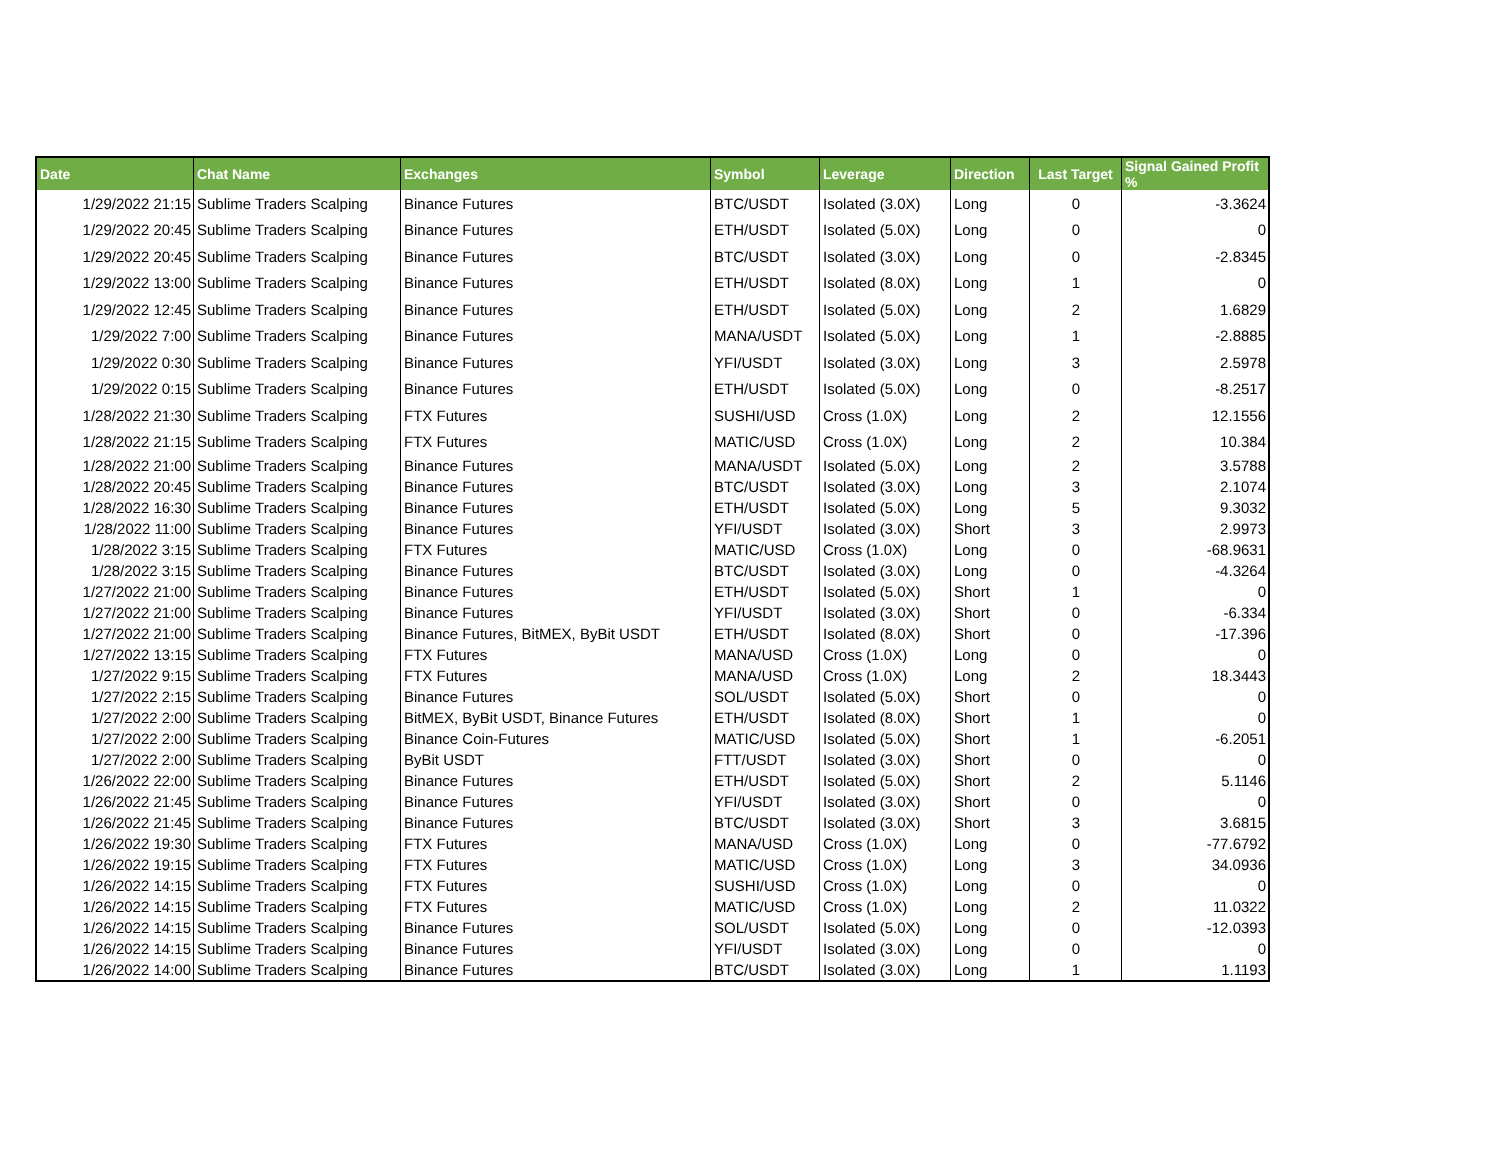| Date | Chat Name | Exchanges | Symbol | Leverage | Direction | Last Target | Signal Gained Profit % |
| --- | --- | --- | --- | --- | --- | --- | --- |
| 1/29/2022 21:15 | Sublime Traders Scalping | Binance Futures | BTC/USDT | Isolated (3.0X) | Long | 0 | -3.3624 |
| 1/29/2022 20:45 | Sublime Traders Scalping | Binance Futures | ETH/USDT | Isolated (5.0X) | Long | 0 | 0 |
| 1/29/2022 20:45 | Sublime Traders Scalping | Binance Futures | BTC/USDT | Isolated (3.0X) | Long | 0 | -2.8345 |
| 1/29/2022 13:00 | Sublime Traders Scalping | Binance Futures | ETH/USDT | Isolated (8.0X) | Long | 1 | 0 |
| 1/29/2022 12:45 | Sublime Traders Scalping | Binance Futures | ETH/USDT | Isolated (5.0X) | Long | 2 | 1.6829 |
| 1/29/2022 7:00 | Sublime Traders Scalping | Binance Futures | MANA/USDT | Isolated (5.0X) | Long | 1 | -2.8885 |
| 1/29/2022 0:30 | Sublime Traders Scalping | Binance Futures | YFI/USDT | Isolated (3.0X) | Long | 3 | 2.5978 |
| 1/29/2022 0:15 | Sublime Traders Scalping | Binance Futures | ETH/USDT | Isolated (5.0X) | Long | 0 | -8.2517 |
| 1/28/2022 21:30 | Sublime Traders Scalping | FTX Futures | SUSHI/USD | Cross (1.0X) | Long | 2 | 12.1556 |
| 1/28/2022 21:15 | Sublime Traders Scalping | FTX Futures | MATIC/USD | Cross (1.0X) | Long | 2 | 10.384 |
| 1/28/2022 21:00 | Sublime Traders Scalping | Binance Futures | MANA/USDT | Isolated (5.0X) | Long | 2 | 3.5788 |
| 1/28/2022 20:45 | Sublime Traders Scalping | Binance Futures | BTC/USDT | Isolated (3.0X) | Long | 3 | 2.1074 |
| 1/28/2022 16:30 | Sublime Traders Scalping | Binance Futures | ETH/USDT | Isolated (5.0X) | Long | 5 | 9.3032 |
| 1/28/2022 11:00 | Sublime Traders Scalping | Binance Futures | YFI/USDT | Isolated (3.0X) | Short | 3 | 2.9973 |
| 1/28/2022 3:15 | Sublime Traders Scalping | FTX Futures | MATIC/USD | Cross (1.0X) | Long | 0 | -68.9631 |
| 1/28/2022 3:15 | Sublime Traders Scalping | Binance Futures | BTC/USDT | Isolated (3.0X) | Long | 0 | -4.3264 |
| 1/27/2022 21:00 | Sublime Traders Scalping | Binance Futures | ETH/USDT | Isolated (5.0X) | Short | 1 | 0 |
| 1/27/2022 21:00 | Sublime Traders Scalping | Binance Futures | YFI/USDT | Isolated (3.0X) | Short | 0 | -6.334 |
| 1/27/2022 21:00 | Sublime Traders Scalping | Binance Futures, BitMEX, ByBit USDT | ETH/USDT | Isolated (8.0X) | Short | 0 | -17.396 |
| 1/27/2022 13:15 | Sublime Traders Scalping | FTX Futures | MANA/USD | Cross (1.0X) | Long | 0 | 0 |
| 1/27/2022 9:15 | Sublime Traders Scalping | FTX Futures | MANA/USD | Cross (1.0X) | Long | 2 | 18.3443 |
| 1/27/2022 2:15 | Sublime Traders Scalping | Binance Futures | SOL/USDT | Isolated (5.0X) | Short | 0 | 0 |
| 1/27/2022 2:00 | Sublime Traders Scalping | BitMEX, ByBit USDT, Binance Futures | ETH/USDT | Isolated (8.0X) | Short | 1 | 0 |
| 1/27/2022 2:00 | Sublime Traders Scalping | Binance Coin-Futures | MATIC/USD | Isolated (5.0X) | Short | 1 | -6.2051 |
| 1/27/2022 2:00 | Sublime Traders Scalping | ByBit USDT | FTT/USDT | Isolated (3.0X) | Short | 0 | 0 |
| 1/26/2022 22:00 | Sublime Traders Scalping | Binance Futures | ETH/USDT | Isolated (5.0X) | Short | 2 | 5.1146 |
| 1/26/2022 21:45 | Sublime Traders Scalping | Binance Futures | YFI/USDT | Isolated (3.0X) | Short | 0 | 0 |
| 1/26/2022 21:45 | Sublime Traders Scalping | Binance Futures | BTC/USDT | Isolated (3.0X) | Short | 3 | 3.6815 |
| 1/26/2022 19:30 | Sublime Traders Scalping | FTX Futures | MANA/USD | Cross (1.0X) | Long | 0 | -77.6792 |
| 1/26/2022 19:15 | Sublime Traders Scalping | FTX Futures | MATIC/USD | Cross (1.0X) | Long | 3 | 34.0936 |
| 1/26/2022 14:15 | Sublime Traders Scalping | FTX Futures | SUSHI/USD | Cross (1.0X) | Long | 0 | 0 |
| 1/26/2022 14:15 | Sublime Traders Scalping | FTX Futures | MATIC/USD | Cross (1.0X) | Long | 2 | 11.0322 |
| 1/26/2022 14:15 | Sublime Traders Scalping | Binance Futures | SOL/USDT | Isolated (5.0X) | Long | 0 | -12.0393 |
| 1/26/2022 14:15 | Sublime Traders Scalping | Binance Futures | YFI/USDT | Isolated (3.0X) | Long | 0 | 0 |
| 1/26/2022 14:00 | Sublime Traders Scalping | Binance Futures | BTC/USDT | Isolated (3.0X) | Long | 1 | 1.1193 |